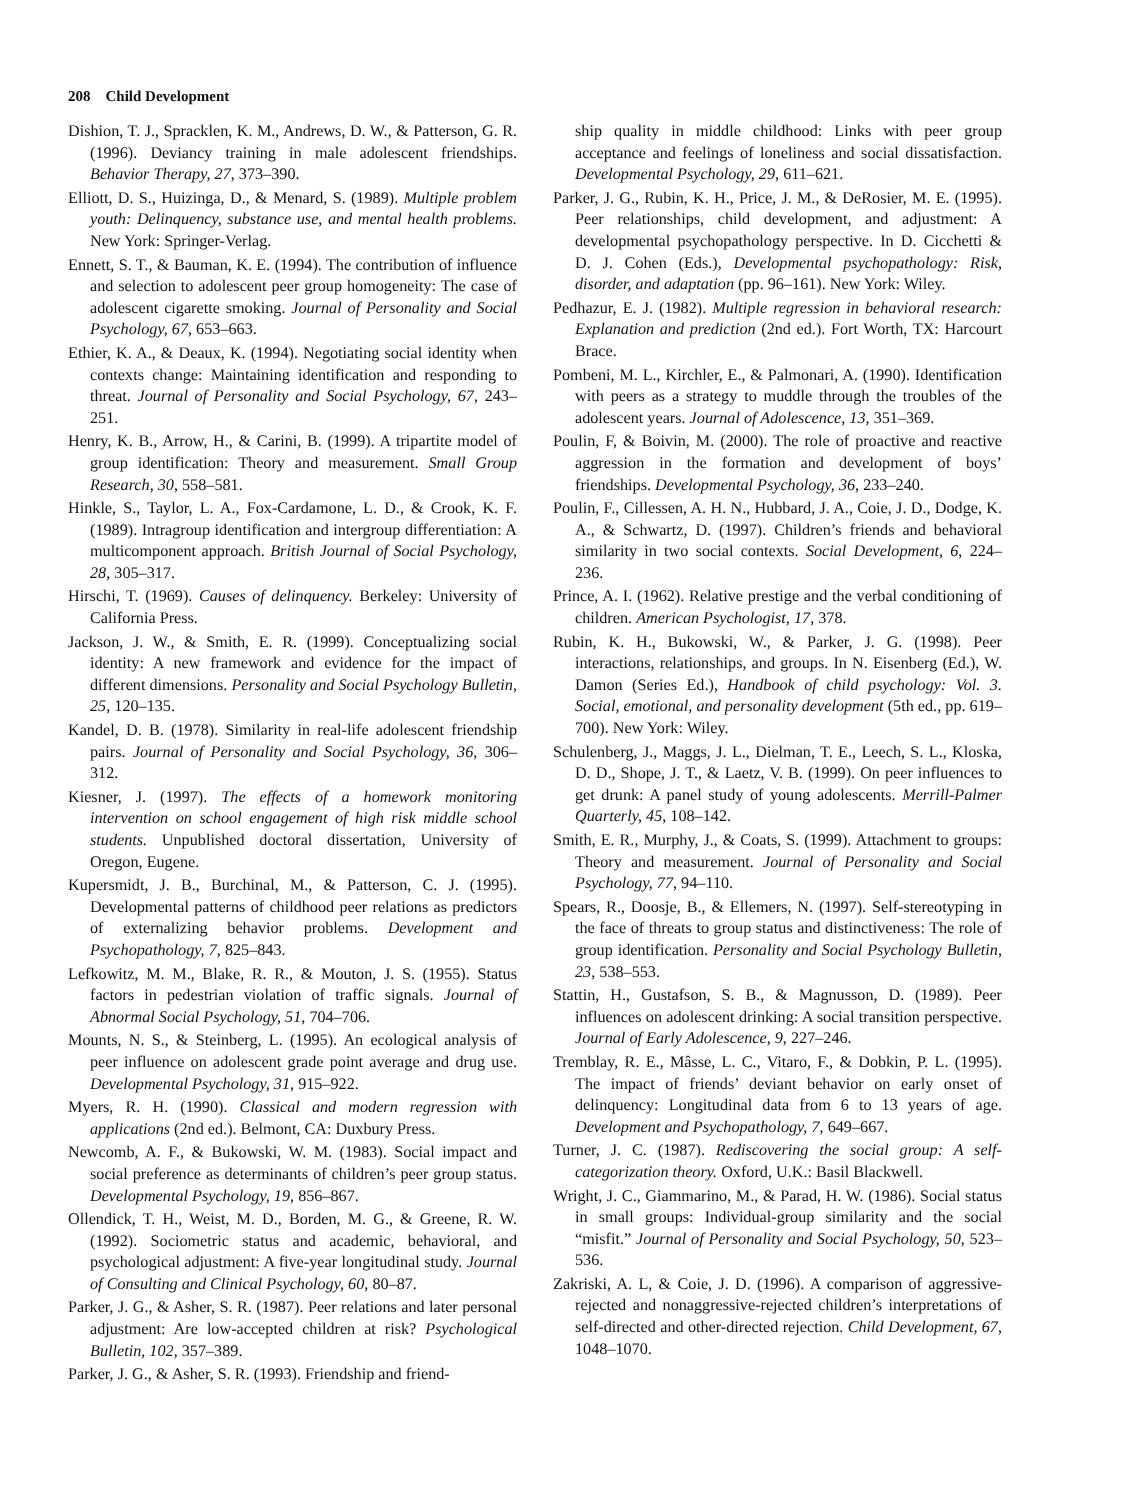208 Child Development
Dishion, T. J., Spracklen, K. M., Andrews, D. W., & Patterson, G. R. (1996). Deviancy training in male adolescent friendships. Behavior Therapy, 27, 373–390.
Elliott, D. S., Huizinga, D., & Menard, S. (1989). Multiple problem youth: Delinquency, substance use, and mental health problems. New York: Springer-Verlag.
Ennett, S. T., & Bauman, K. E. (1994). The contribution of influence and selection to adolescent peer group homogeneity: The case of adolescent cigarette smoking. Journal of Personality and Social Psychology, 67, 653–663.
Ethier, K. A., & Deaux, K. (1994). Negotiating social identity when contexts change: Maintaining identification and responding to threat. Journal of Personality and Social Psychology, 67, 243–251.
Henry, K. B., Arrow, H., & Carini, B. (1999). A tripartite model of group identification: Theory and measurement. Small Group Research, 30, 558–581.
Hinkle, S., Taylor, L. A., Fox-Cardamone, L. D., & Crook, K. F. (1989). Intragroup identification and intergroup differentiation: A multicomponent approach. British Journal of Social Psychology, 28, 305–317.
Hirschi, T. (1969). Causes of delinquency. Berkeley: University of California Press.
Jackson, J. W., & Smith, E. R. (1999). Conceptualizing social identity: A new framework and evidence for the impact of different dimensions. Personality and Social Psychology Bulletin, 25, 120–135.
Kandel, D. B. (1978). Similarity in real-life adolescent friendship pairs. Journal of Personality and Social Psychology, 36, 306–312.
Kiesner, J. (1997). The effects of a homework monitoring intervention on school engagement of high risk middle school students. Unpublished doctoral dissertation, University of Oregon, Eugene.
Kupersmidt, J. B., Burchinal, M., & Patterson, C. J. (1995). Developmental patterns of childhood peer relations as predictors of externalizing behavior problems. Development and Psychopathology, 7, 825–843.
Lefkowitz, M. M., Blake, R. R., & Mouton, J. S. (1955). Status factors in pedestrian violation of traffic signals. Journal of Abnormal Social Psychology, 51, 704–706.
Mounts, N. S., & Steinberg, L. (1995). An ecological analysis of peer influence on adolescent grade point average and drug use. Developmental Psychology, 31, 915–922.
Myers, R. H. (1990). Classical and modern regression with applications (2nd ed.). Belmont, CA: Duxbury Press.
Newcomb, A. F., & Bukowski, W. M. (1983). Social impact and social preference as determinants of children’s peer group status. Developmental Psychology, 19, 856–867.
Ollendick, T. H., Weist, M. D., Borden, M. G., & Greene, R. W. (1992). Sociometric status and academic, behavioral, and psychological adjustment: A five-year longitudinal study. Journal of Consulting and Clinical Psychology, 60, 80–87.
Parker, J. G., & Asher, S. R. (1987). Peer relations and later personal adjustment: Are low-accepted children at risk? Psychological Bulletin, 102, 357–389.
Parker, J. G., & Asher, S. R. (1993). Friendship and friend-
ship quality in middle childhood: Links with peer group acceptance and feelings of loneliness and social dissatisfaction. Developmental Psychology, 29, 611–621.
Parker, J. G., Rubin, K. H., Price, J. M., & DeRosier, M. E. (1995). Peer relationships, child development, and adjustment: A developmental psychopathology perspective. In D. Cicchetti & D. J. Cohen (Eds.), Developmental psychopathology: Risk, disorder, and adaptation (pp. 96–161). New York: Wiley.
Pedhazur, E. J. (1982). Multiple regression in behavioral research: Explanation and prediction (2nd ed.). Fort Worth, TX: Harcourt Brace.
Pombeni, M. L., Kirchler, E., & Palmonari, A. (1990). Identification with peers as a strategy to muddle through the troubles of the adolescent years. Journal of Adolescence, 13, 351–369.
Poulin, F, & Boivin, M. (2000). The role of proactive and reactive aggression in the formation and development of boys’ friendships. Developmental Psychology, 36, 233–240.
Poulin, F., Cillessen, A. H. N., Hubbard, J. A., Coie, J. D., Dodge, K. A., & Schwartz, D. (1997). Children’s friends and behavioral similarity in two social contexts. Social Development, 6, 224–236.
Prince, A. I. (1962). Relative prestige and the verbal conditioning of children. American Psychologist, 17, 378.
Rubin, K. H., Bukowski, W., & Parker, J. G. (1998). Peer interactions, relationships, and groups. In N. Eisenberg (Ed.), W. Damon (Series Ed.), Handbook of child psychology: Vol. 3. Social, emotional, and personality development (5th ed., pp. 619–700). New York: Wiley.
Schulenberg, J., Maggs, J. L., Dielman, T. E., Leech, S. L., Kloska, D. D., Shope, J. T., & Laetz, V. B. (1999). On peer influences to get drunk: A panel study of young adolescents. Merrill-Palmer Quarterly, 45, 108–142.
Smith, E. R., Murphy, J., & Coats, S. (1999). Attachment to groups: Theory and measurement. Journal of Personality and Social Psychology, 77, 94–110.
Spears, R., Doosje, B., & Ellemers, N. (1997). Self-stereotyping in the face of threats to group status and distinctiveness: The role of group identification. Personality and Social Psychology Bulletin, 23, 538–553.
Stattin, H., Gustafson, S. B., & Magnusson, D. (1989). Peer influences on adolescent drinking: A social transition perspective. Journal of Early Adolescence, 9, 227–246.
Tremblay, R. E., Mâsse, L. C., Vitaro, F., & Dobkin, P. L. (1995). The impact of friends’ deviant behavior on early onset of delinquency: Longitudinal data from 6 to 13 years of age. Development and Psychopathology, 7, 649–667.
Turner, J. C. (1987). Rediscovering the social group: A self-categorization theory. Oxford, U.K.: Basil Blackwell.
Wright, J. C., Giammarino, M., & Parad, H. W. (1986). Social status in small groups: Individual-group similarity and the social “misfit.” Journal of Personality and Social Psychology, 50, 523–536.
Zakriski, A. L, & Coie, J. D. (1996). A comparison of aggressive-rejected and nonaggressive-rejected children’s interpretations of self-directed and other-directed rejection. Child Development, 67, 1048–1070.